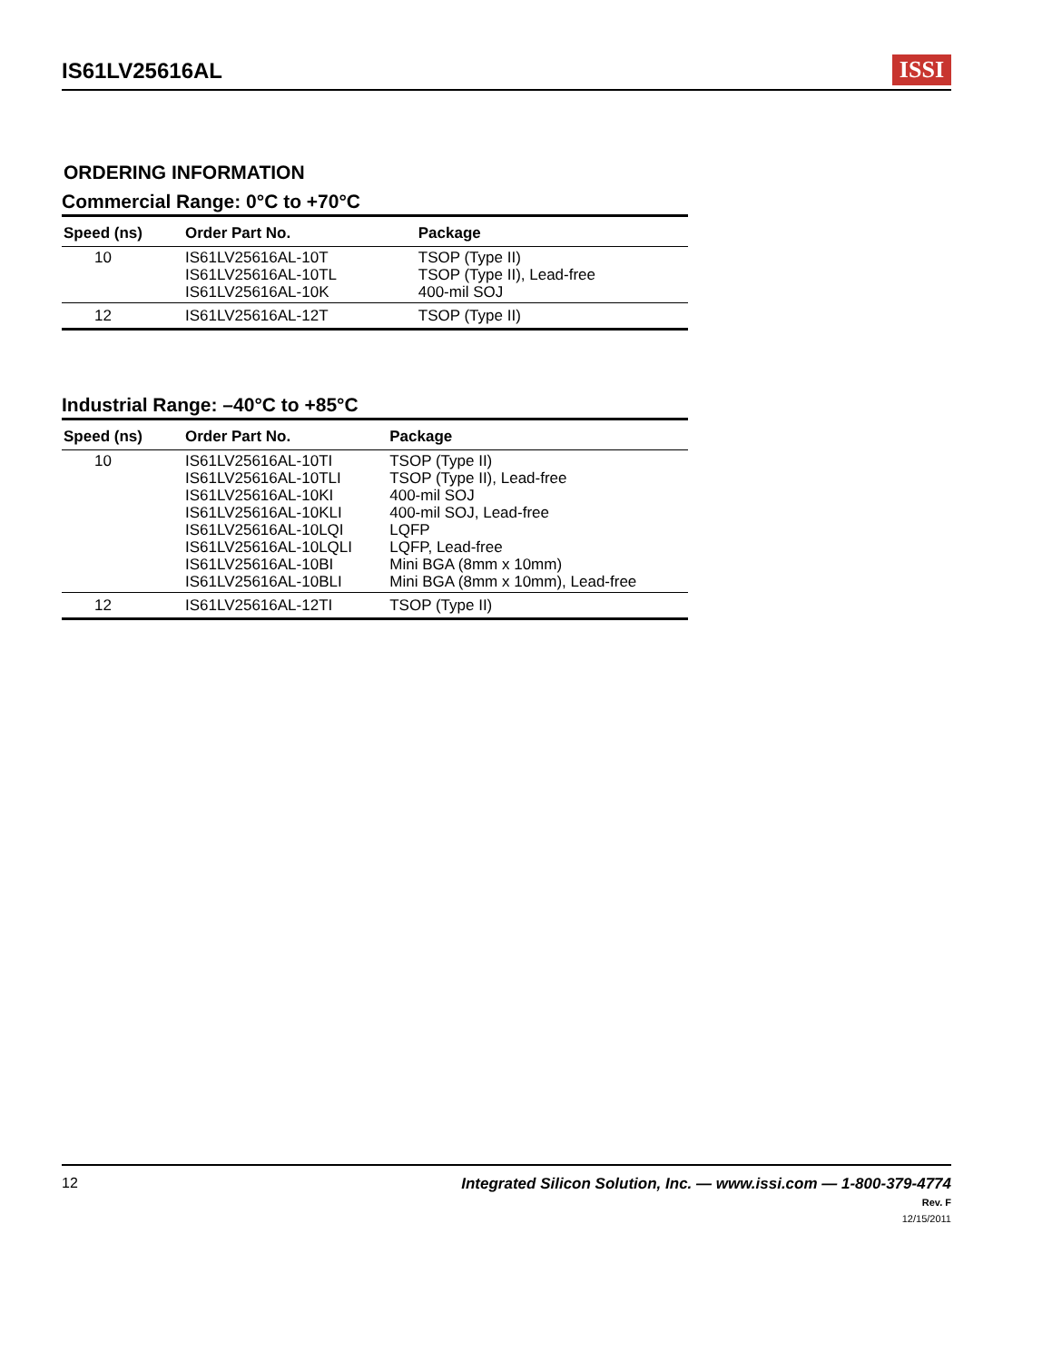IS61LV25616AL
ISSI
ORDERING INFORMATION
Commercial Range: 0°C to +70°C
| Speed (ns) | Order Part No. | Package |
| --- | --- | --- |
| 10 | IS61LV25616AL-10T IS61LV25616AL-10TL IS61LV25616AL-10K | TSOP (Type II) TSOP (Type II), Lead-free 400-mil SOJ |
| 12 | IS61LV25616AL-12T | TSOP (Type II) |
Industrial Range: –40°C to +85°C
| Speed (ns) | Order Part No. | Package |
| --- | --- | --- |
| 10 | IS61LV25616AL-10TI IS61LV25616AL-10TLI IS61LV25616AL-10KI IS61LV25616AL-10KLI IS61LV25616AL-10LQI IS61LV25616AL-10LQLI IS61LV25616AL-10BI IS61LV25616AL-10BLI | TSOP (Type II) TSOP (Type II), Lead-free 400-mil SOJ 400-mil SOJ, Lead-free LQFP LQFP, Lead-free Mini BGA (8mm x 10mm) Mini BGA (8mm x 10mm), Lead-free |
| 12 | IS61LV25616AL-12TI | TSOP (Type II) |
12 Integrated Silicon Solution, Inc. — www.issi.com — 1-800-379-4774
Rev. F
12/15/2011